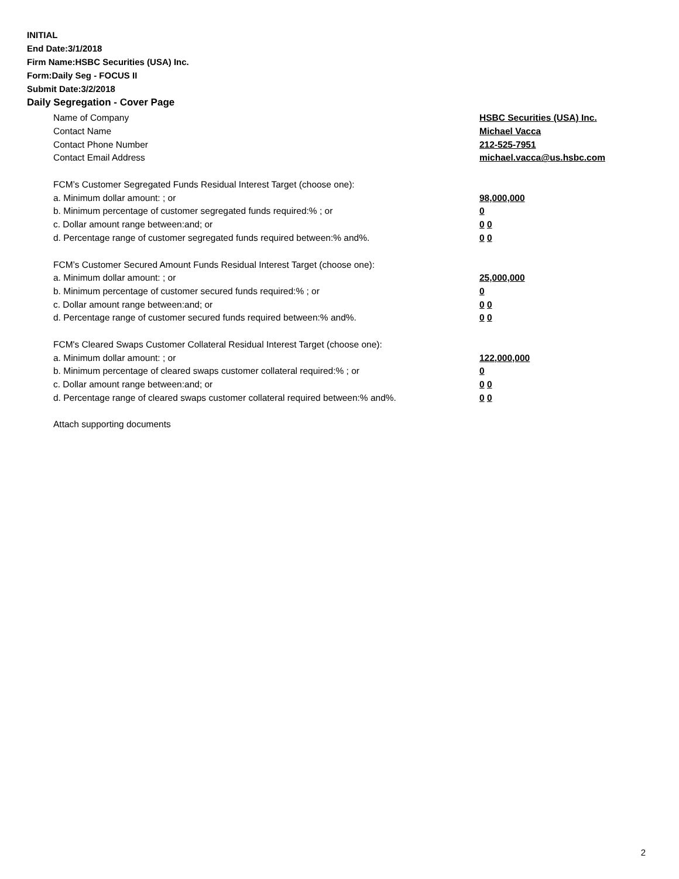INITIAL
End Date:3/1/2018
Firm Name:HSBC Securities (USA) Inc.
Form:Daily Seg - FOCUS II
Submit Date:3/2/2018
Daily Segregation - Cover Page
Name of Company HSBC Securities (USA) Inc.
Contact Name Michael Vacca
Contact Phone Number 212-525-7951
Contact Email Address michael.vacca@us.hsbc.com
FCM’s Customer Segregated Funds Residual Interest Target (choose one):
a. Minimum dollar amount: ; or 98,000,000
b. Minimum percentage of customer segregated funds required:% ; or 0
c. Dollar amount range between:and; or 0 0
d. Percentage range of customer segregated funds required between:% and%. 0 0
FCM’s Customer Secured Amount Funds Residual Interest Target (choose one):
a. Minimum dollar amount: ; or 25,000,000
b. Minimum percentage of customer secured funds required:% ; or 0
c. Dollar amount range between:and; or 0 0
d. Percentage range of customer secured funds required between:% and%. 0 0
FCM's Cleared Swaps Customer Collateral Residual Interest Target (choose one):
a. Minimum dollar amount: ; or 122,000,000
b. Minimum percentage of cleared swaps customer collateral required:% ; or 0
c. Dollar amount range between:and; or 0 0
d. Percentage range of cleared swaps customer collateral required between:% and%.
0 0
Attach supporting documents
2